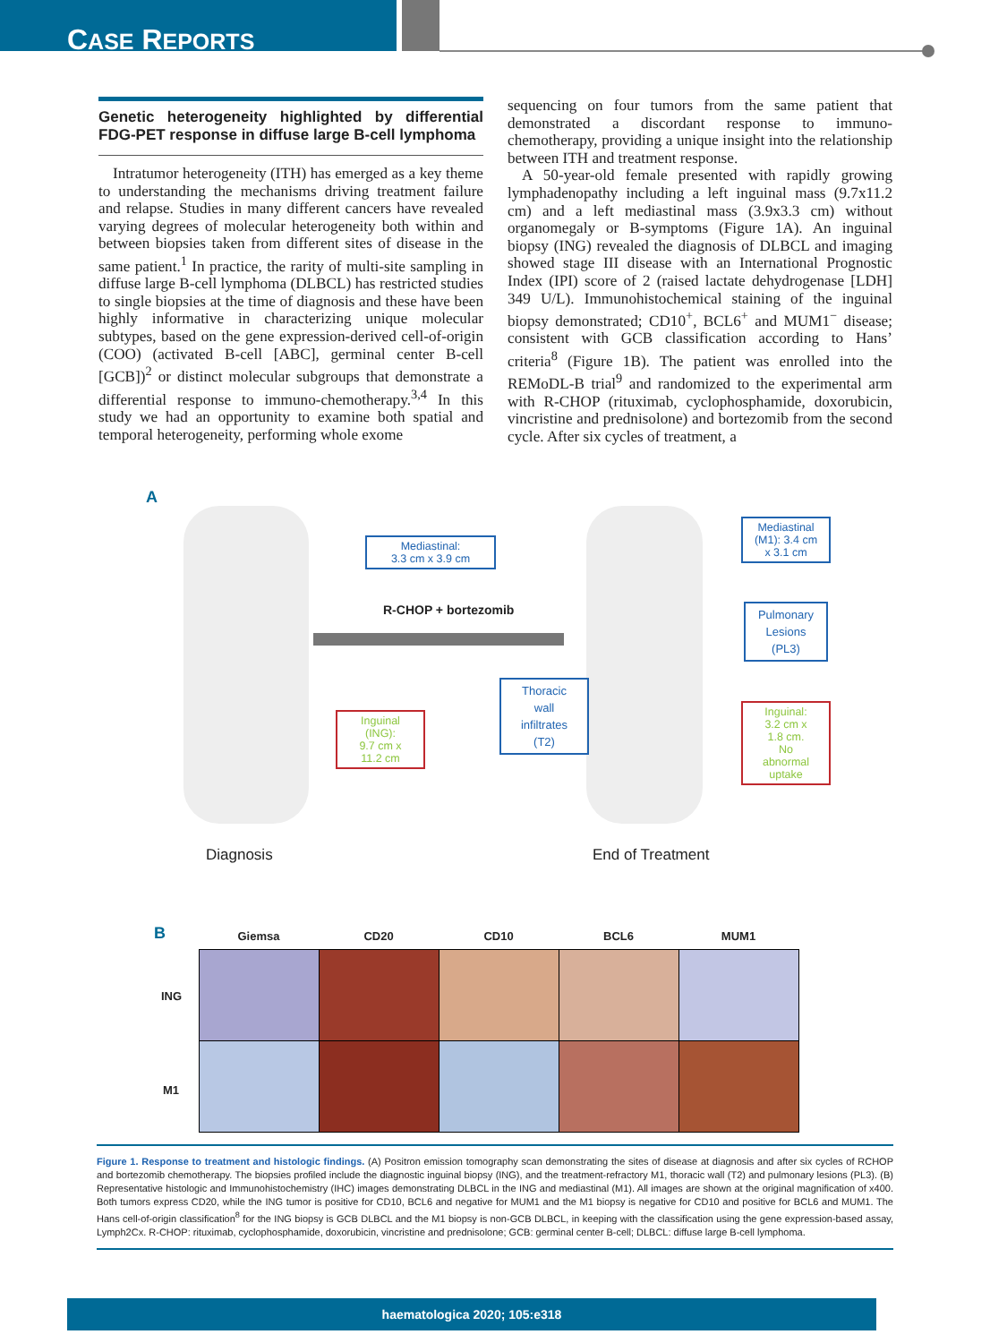CASE REPORTS
Genetic heterogeneity highlighted by differential FDG-PET response in diffuse large B-cell lymphoma
Intratumor heterogeneity (ITH) has emerged as a key theme to understanding the mechanisms driving treatment failure and relapse. Studies in many different cancers have revealed varying degrees of molecular heterogeneity both within and between biopsies taken from different sites of disease in the same patient.<sup>1</sup> In practice, the rarity of multi-site sampling in diffuse large B-cell lymphoma (DLBCL) has restricted studies to single biopsies at the time of diagnosis and these have been highly informative in characterizing unique molecular subtypes, based on the gene expression-derived cell-of-origin (COO) (activated B-cell [ABC], germinal center B-cell [GCB])<sup>2</sup> or distinct molecular subgroups that demonstrate a differential response to immuno-chemotherapy.<sup>3,4</sup> In this study we had an opportunity to examine both spatial and temporal heterogeneity, performing whole exome
sequencing on four tumors from the same patient that demonstrated a discordant response to immuno-chemotherapy, providing a unique insight into the relationship between ITH and treatment response.
A 50-year-old female presented with rapidly growing lymphadenopathy including a left inguinal mass (9.7x11.2 cm) and a left mediastinal mass (3.9x3.3 cm) without organomegaly or B-symptoms (Figure 1A). An inguinal biopsy (ING) revealed the diagnosis of DLBCL and imaging showed stage III disease with an International Prognostic Index (IPI) score of 2 (raised lactate dehydrogenase [LDH] 349 U/L). Immunohistochemical staining of the inguinal biopsy demonstrated; CD10<sup>+</sup>, BCL6<sup>+</sup> and MUM1<sup>−</sup> disease; consistent with GCB classification according to Hans’ criteria<sup>8</sup> (Figure 1B). The patient was enrolled into the REMoDL-B trial<sup>9</sup> and randomized to the experimental arm with R-CHOP (rituximab, cyclophosphamide, doxorubicin, vincristine and prednisolone) and bortezomib from the second cycle. After six cycles of treatment, a
A
Mediastinal:
3.3 cm x 3.9 cm
R-CHOP + bortezomib
Inguinal
(ING):
9.7 cm x
11.2 cm
Mediastinal
(M1): 3.4 cm
x 3.1 cm
Pulmonary
Lesions
(PL3)
Thoracic
wall
infiltrates
(T2)
Inguinal:
3.2 cm x
1.8 cm.
No
abnormal
uptake
Diagnosis End of Treatment
B Giemsa CD20 CD10 BCL6 MUM1
ING
M1
Figure 1. Response to treatment and histologic findings. (A) Positron emission tomography scan demonstrating the sites of disease at diagnosis and after six cycles of RCHOP and bortezomib chemotherapy. The biopsies profiled include the diagnostic inguinal biopsy (ING), and the treatment-refractory M1, thoracic wall (T2) and pulmonary lesions (PL3). (B) Representative histologic and Immunohistochemistry (IHC) images demonstrating DLBCL in the ING and mediastinal (M1). All images are shown at the original magnification of x400. Both tumors express CD20, while the ING tumor is positive for CD10, BCL6 and negative for MUM1 and the M1 biopsy is negative for CD10 and positive for BCL6 and MUM1. The Hans cell-of-origin classification<sup>8</sup> for the ING biopsy is GCB DLBCL and the M1 biopsy is non-GCB DLBCL, in keeping with the classification using the gene expression-based assay, Lymph2Cx. R-CHOP: rituximab, cyclophosphamide, doxorubicin, vincristine and prednisolone; GCB: germinal center B-cell; DLBCL: diffuse large B-cell lymphoma.
haematologica 2020; 105:e318